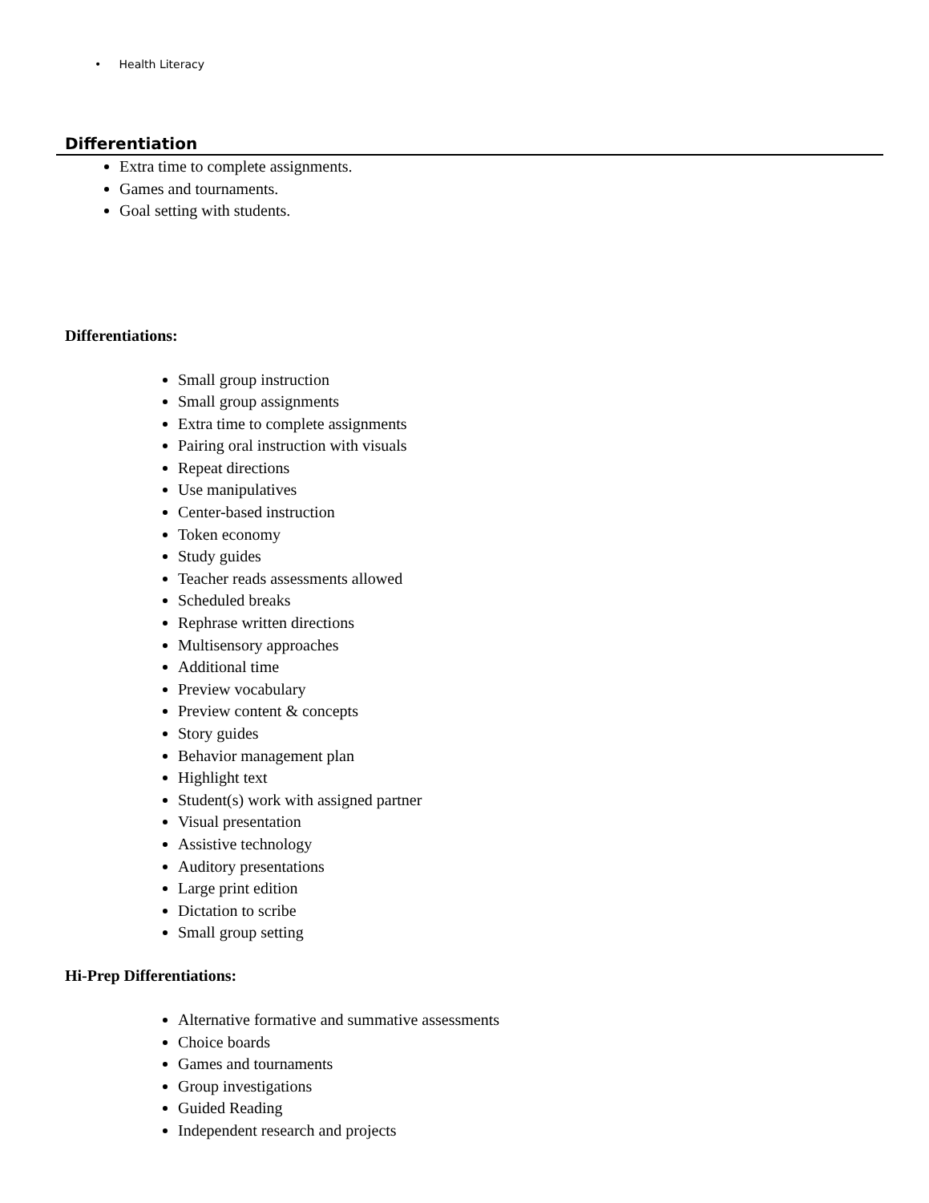• Health Literacy
Differentiation
Extra time to complete assignments.
Games and tournaments.
Goal setting with students.
Differentiations:
Small group instruction
Small group assignments
Extra time to complete assignments
Pairing oral instruction with visuals
Repeat directions
Use manipulatives
Center-based instruction
Token economy
Study guides
Teacher reads assessments allowed
Scheduled breaks
Rephrase written directions
Multisensory approaches
Additional time
Preview vocabulary
Preview content & concepts
Story guides
Behavior management plan
Highlight text
Student(s) work with assigned partner
Visual presentation
Assistive technology
Auditory presentations
Large print edition
Dictation to scribe
Small group setting
Hi-Prep Differentiations:
Alternative formative and summative assessments
Choice boards
Games and tournaments
Group investigations
Guided Reading
Independent research and projects